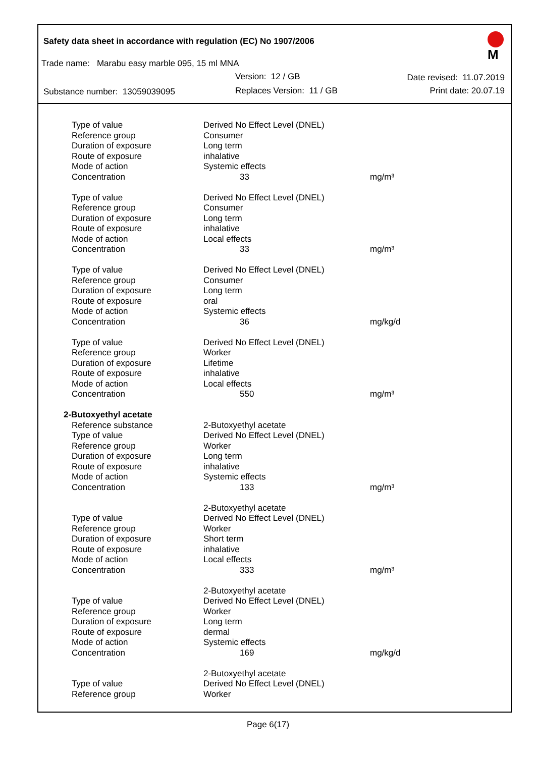Safety data sheet in accordance with regulation (EC) No 1907/2006
M
Trade name: Marabu easy marble 095, 15 ml MNA
Version: 12 / GB Date revised: 11.07.2019
Substance number: 13059039095 Replaces Version: 11 / GB Print date: 20.07.19
| Type of value | Derived No Effect Level (DNEL) | |
| Reference group | Consumer | |
| Duration of exposure | Long term | |
| Route of exposure | inhalative | |
| Mode of action | Systemic effects | |
| Concentration | 33 | mg/m³ |
| Type of value | Derived No Effect Level (DNEL) | |
| Reference group | Consumer | |
| Duration of exposure | Long term | |
| Route of exposure | inhalative | |
| Mode of action | Local effects | |
| Concentration | 33 | mg/m³ |
| Type of value | Derived No Effect Level (DNEL) | |
| Reference group | Consumer | |
| Duration of exposure | Long term | |
| Route of exposure | oral | |
| Mode of action | Systemic effects | |
| Concentration | 36 | mg/kg/d |
| Type of value | Derived No Effect Level (DNEL) | |
| Reference group | Worker | |
| Duration of exposure | Lifetime | |
| Route of exposure | inhalative | |
| Mode of action | Local effects | |
| Concentration | 550 | mg/m³ |
| 2-Butoxyethyl acetate | | |
| Reference substance | 2-Butoxyethyl acetate | |
| Type of value | Derived No Effect Level (DNEL) | |
| Reference group | Worker | |
| Duration of exposure | Long term | |
| Route of exposure | inhalative | |
| Mode of action | Systemic effects | |
| Concentration | 133 | mg/m³ |
| | 2-Butoxyethyl acetate | |
| Type of value | Derived No Effect Level (DNEL) | |
| Reference group | Worker | |
| Duration of exposure | Short term | |
| Route of exposure | inhalative | |
| Mode of action | Local effects | |
| Concentration | 333 | mg/m³ |
| | 2-Butoxyethyl acetate | |
| Type of value | Derived No Effect Level (DNEL) | |
| Reference group | Worker | |
| Duration of exposure | Long term | |
| Route of exposure | dermal | |
| Mode of action | Systemic effects | |
| Concentration | 169 | mg/kg/d |
| | 2-Butoxyethyl acetate | |
| Type of value | Derived No Effect Level (DNEL) | |
| Reference group | Worker | |
Page 6(17)